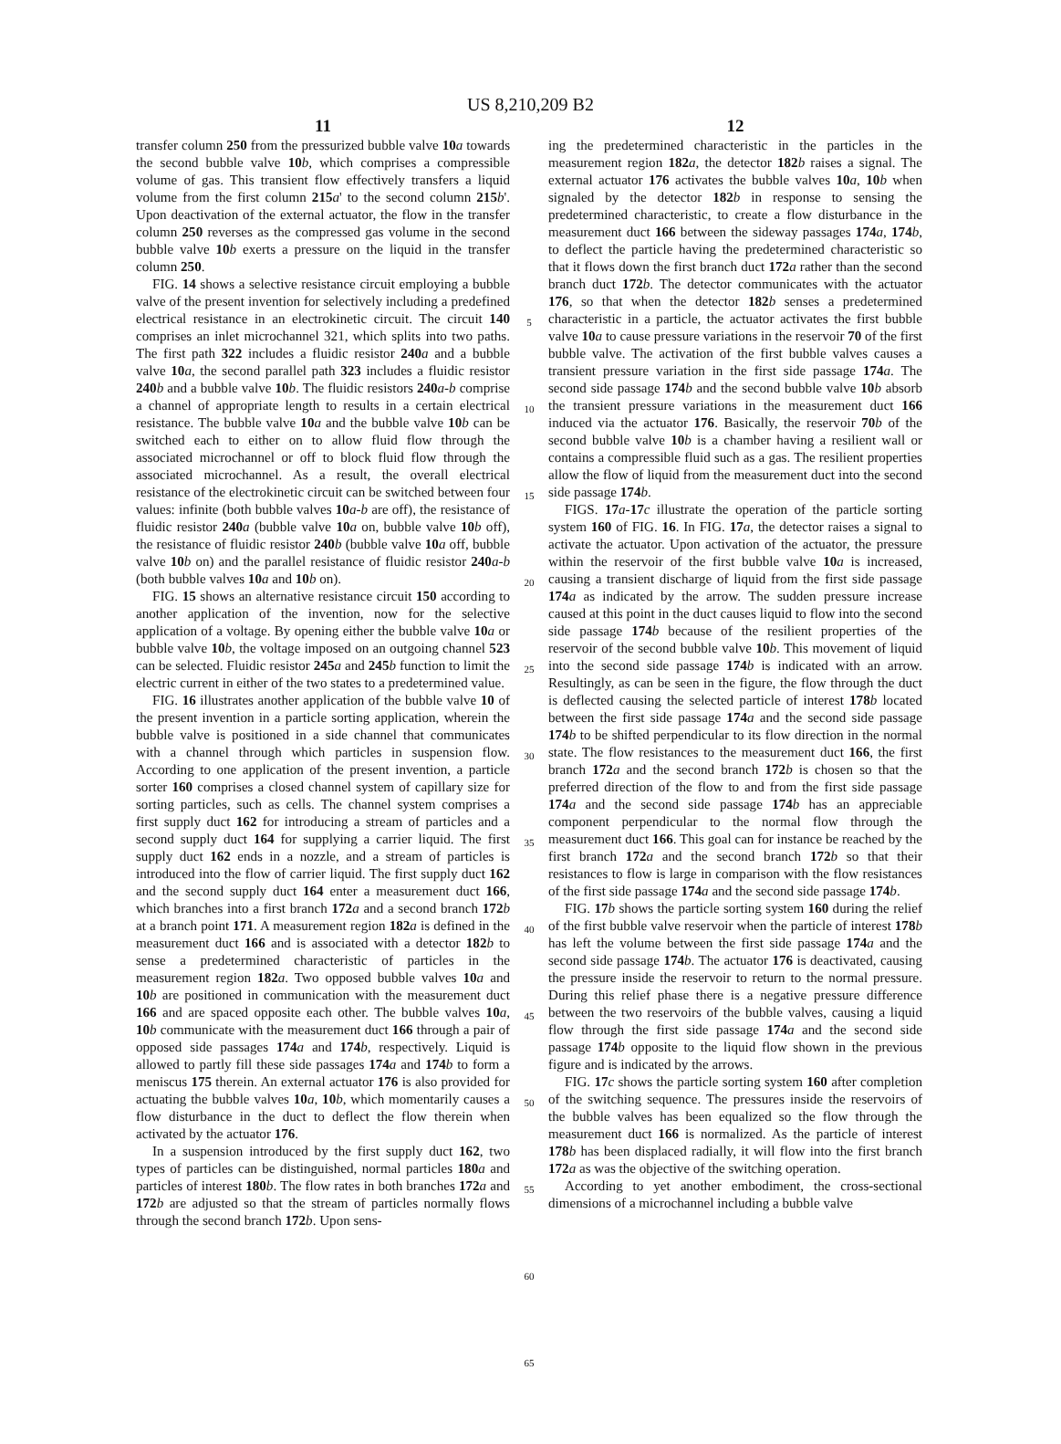US 8,210,209 B2
11
transfer column 250 from the pressurized bubble valve 10 a towards the second bubble valve 10 b, which comprises a compressible volume of gas. This transient flow effectively transfers a liquid volume from the first column 215 a' to the second column 215 b'. Upon deactivation of the external actuator, the flow in the transfer column 250 reverses as the compressed gas volume in the second bubble valve 10 b exerts a pressure on the liquid in the transfer column 250.
FIG. 14 shows a selective resistance circuit employing a bubble valve of the present invention for selectively including a predefined electrical resistance in an electrokinetic circuit. The circuit 140 comprises an inlet microchannel 321, which splits into two paths. The first path 322 includes a fluidic resistor 240 a and a bubble valve 10 a, the second parallel path 323 includes a fluidic resistor 240 b and a bubble valve 10 b. The fluidic resistors 240 a-b comprise a channel of appropriate length to results in a certain electrical resistance. The bubble valve 10 a and the bubble valve 10 b can be switched each to either on to allow fluid flow through the associated microchannel or off to block fluid flow through the associated microchannel. As a result, the overall electrical resistance of the electrokinetic circuit can be switched between four values: infinite (both bubble valves 10 a-b are off), the resistance of fluidic resistor 240 a (bubble valve 10 a on, bubble valve 10 b off), the resistance of fluidic resistor 240 b (bubble valve 10 a off, bubble valve 10 b on) and the parallel resistance of fluidic resistor 240 a-b (both bubble valves 10 a and 10 b on).
FIG. 15 shows an alternative resistance circuit 150 according to another application of the invention, now for the selective application of a voltage. By opening either the bubble valve 10 a or bubble valve 10 b, the voltage imposed on an outgoing channel 523 can be selected. Fluidic resistor 245 a and 245 b function to limit the electric current in either of the two states to a predetermined value.
FIG. 16 illustrates another application of the bubble valve 10 of the present invention in a particle sorting application, wherein the bubble valve is positioned in a side channel that communicates with a channel through which particles in suspension flow. According to one application of the present invention, a particle sorter 160 comprises a closed channel system of capillary size for sorting particles, such as cells. The channel system comprises a first supply duct 162 for introducing a stream of particles and a second supply duct 164 for supplying a carrier liquid. The first supply duct 162 ends in a nozzle, and a stream of particles is introduced into the flow of carrier liquid. The first supply duct 162 and the second supply duct 164 enter a measurement duct 166, which branches into a first branch 172 a and a second branch 172 b at a branch point 171. A measurement region 182 a is defined in the measurement duct 166 and is associated with a detector 182 b to sense a predetermined characteristic of particles in the measurement region 182 a. Two opposed bubble valves 10 a and 10 b are positioned in communication with the measurement duct 166 and are spaced opposite each other. The bubble valves 10 a, 10 b communicate with the measurement duct 166 through a pair of opposed side passages 174 a and 174 b, respectively. Liquid is allowed to partly fill these side passages 174 a and 174 b to form a meniscus 175 therein. An external actuator 176 is also provided for actuating the bubble valves 10 a, 10 b, which momentarily causes a flow disturbance in the duct to deflect the flow therein when activated by the actuator 176.
In a suspension introduced by the first supply duct 162, two types of particles can be distinguished, normal particles 180 a and particles of interest 180 b. The flow rates in both branches 172 a and 172 b are adjusted so that the stream of particles normally flows through the second branch 172 b. Upon sens-
5
10
15
20
25
30
35
40
45
50
55
60
65
12
ing the predetermined characteristic in the particles in the measurement region 182 a, the detector 182 b raises a signal. The external actuator 176 activates the bubble valves 10 a, 10 b when signaled by the detector 182 b in response to sensing the predetermined characteristic, to create a flow disturbance in the measurement duct 166 between the sideway passages 174 a, 174 b, to deflect the particle having the predetermined characteristic so that it flows down the first branch duct 172 a rather than the second branch duct 172 b. The detector communicates with the actuator 176, so that when the detector 182 b senses a predetermined characteristic in a particle, the actuator activates the first bubble valve 10 a to cause pressure variations in the reservoir 70 of the first bubble valve. The activation of the first bubble valves causes a transient pressure variation in the first side passage 174 a. The second side passage 174 b and the second bubble valve 10 b absorb the transient pressure variations in the measurement duct 166 induced via the actuator 176. Basically, the reservoir 70 b of the second bubble valve 10 b is a chamber having a resilient wall or contains a compressible fluid such as a gas. The resilient properties allow the flow of liquid from the measurement duct into the second side passage 174 b.
FIGS. 17 a-17 c illustrate the operation of the particle sorting system 160 of FIG. 16. In FIG. 17 a, the detector raises a signal to activate the actuator. Upon activation of the actuator, the pressure within the reservoir of the first bubble valve 10 a is increased, causing a transient discharge of liquid from the first side passage 174 a as indicated by the arrow. The sudden pressure increase caused at this point in the duct causes liquid to flow into the second side passage 174 b because of the resilient properties of the reservoir of the second bubble valve 10 b. This movement of liquid into the second side passage 174 b is indicated with an arrow. Resultingly, as can be seen in the figure, the flow through the duct is deflected causing the selected particle of interest 178 b located between the first side passage 174 a and the second side passage 174 b to be shifted perpendicular to its flow direction in the normal state. The flow resistances to the measurement duct 166, the first branch 172 a and the second branch 172 b is chosen so that the preferred direction of the flow to and from the first side passage 174 a and the second side passage 174 b has an appreciable component perpendicular to the normal flow through the measurement duct 166. This goal can for instance be reached by the first branch 172 a and the second branch 172 b so that their resistances to flow is large in comparison with the flow resistances of the first side passage 174 a and the second side passage 174 b.
FIG. 17 b shows the particle sorting system 160 during the relief of the first bubble valve reservoir when the particle of interest 178 b has left the volume between the first side passage 174 a and the second side passage 174 b. The actuator 176 is deactivated, causing the pressure inside the reservoir to return to the normal pressure. During this relief phase there is a negative pressure difference between the two reservoirs of the bubble valves, causing a liquid flow through the first side passage 174 a and the second side passage 174 b opposite to the liquid flow shown in the previous figure and is indicated by the arrows.
FIG. 17 c shows the particle sorting system 160 after completion of the switching sequence. The pressures inside the reservoirs of the bubble valves has been equalized so the flow through the measurement duct 166 is normalized. As the particle of interest 178 b has been displaced radially, it will flow into the first branch 172 a as was the objective of the switching operation.
According to yet another embodiment, the cross-sectional dimensions of a microchannel including a bubble valve